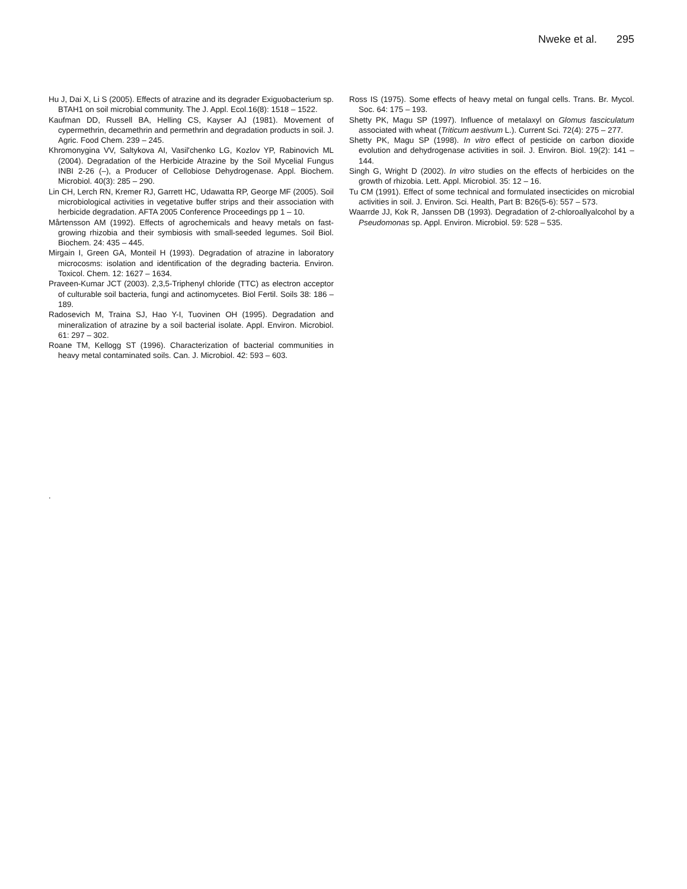Nweke et al. 295
Hu J, Dai X, Li S (2005). Effects of atrazine and its degrader Exiguobacterium sp. BTAH1 on soil microbial community. The J. Appl. Ecol.16(8): 1518 – 1522.
Kaufman DD, Russell BA, Helling CS, Kayser AJ (1981). Movement of cypermethrin, decamethrin and permethrin and degradation products in soil. J. Agric. Food Chem. 239 – 245.
Khromonygina VV, Saltykova AI, Vasil'chenko LG, Kozlov YP, Rabinovich ML (2004). Degradation of the Herbicide Atrazine by the Soil Mycelial Fungus INBI 2-26 (–), a Producer of Cellobiose Dehydrogenase. Appl. Biochem. Microbiol. 40(3): 285 – 290.
Lin CH, Lerch RN, Kremer RJ, Garrett HC, Udawatta RP, George MF (2005). Soil microbiological activities in vegetative buffer strips and their association with herbicide degradation. AFTA 2005 Conference Proceedings pp 1 – 10.
Mårtensson AM (1992). Effects of agrochemicals and heavy metals on fast-growing rhizobia and their symbiosis with small-seeded legumes. Soil Biol. Biochem. 24: 435 – 445.
Mirgain I, Green GA, Monteil H (1993). Degradation of atrazine in laboratory microcosms: isolation and identification of the degrading bacteria. Environ. Toxicol. Chem. 12: 1627 – 1634.
Praveen-Kumar JCT (2003). 2,3,5-Triphenyl chloride (TTC) as electron acceptor of culturable soil bacteria, fungi and actinomycetes. Biol Fertil. Soils 38: 186 – 189.
Radosevich M, Traina SJ, Hao Y-I, Tuovinen OH (1995). Degradation and mineralization of atrazine by a soil bacterial isolate. Appl. Environ. Microbiol. 61: 297 – 302.
Roane TM, Kellogg ST (1996). Characterization of bacterial communities in heavy metal contaminated soils. Can. J. Microbiol. 42: 593 – 603.
Ross IS (1975). Some effects of heavy metal on fungal cells. Trans. Br. Mycol. Soc. 64: 175 – 193.
Shetty PK, Magu SP (1997). Influence of metalaxyl on Glomus fasciculatum associated with wheat (Triticum aestivum L.). Current Sci. 72(4): 275 – 277.
Shetty PK, Magu SP (1998). In vitro effect of pesticide on carbon dioxide evolution and dehydrogenase activities in soil. J. Environ. Biol. 19(2): 141 – 144.
Singh G, Wright D (2002). In vitro studies on the effects of herbicides on the growth of rhizobia. Lett. Appl. Microbiol. 35: 12 – 16.
Tu CM (1991). Effect of some technical and formulated insecticides on microbial activities in soil. J. Environ. Sci. Health, Part B: B26(5-6): 557 – 573.
Waarrde JJ, Kok R, Janssen DB (1993). Degradation of 2-chloroallyalcohol by a Pseudomonas sp. Appl. Environ. Microbiol. 59: 528 – 535.
.